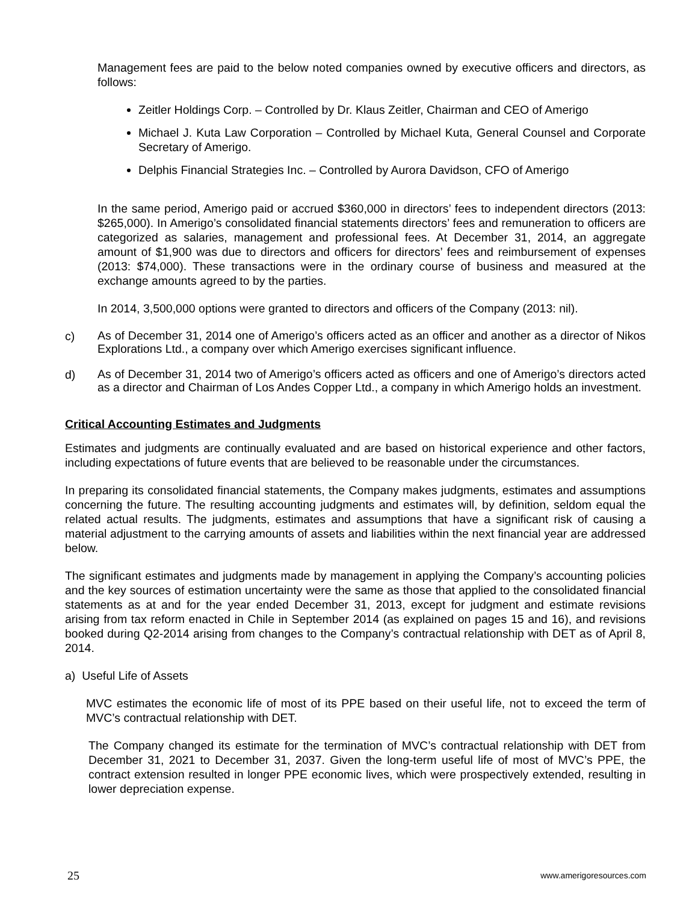Management fees are paid to the below noted companies owned by executive officers and directors, as follows:
Zeitler Holdings Corp. – Controlled by Dr. Klaus Zeitler, Chairman and CEO of Amerigo
Michael J. Kuta Law Corporation – Controlled by Michael Kuta, General Counsel and Corporate Secretary of Amerigo.
Delphis Financial Strategies Inc. – Controlled by Aurora Davidson, CFO of Amerigo
In the same period, Amerigo paid or accrued $360,000 in directors’ fees to independent directors (2013: $265,000). In Amerigo’s consolidated financial statements directors’ fees and remuneration to officers are categorized as salaries, management and professional fees. At December 31, 2014, an aggregate amount of $1,900 was due to directors and officers for directors’ fees and reimbursement of expenses (2013: $74,000). These transactions were in the ordinary course of business and measured at the exchange amounts agreed to by the parties.
In 2014, 3,500,000 options were granted to directors and officers of the Company (2013: nil).
c) As of December 31, 2014 one of Amerigo’s officers acted as an officer and another as a director of Nikos Explorations Ltd., a company over which Amerigo exercises significant influence.
d) As of December 31, 2014 two of Amerigo’s officers acted as officers and one of Amerigo’s directors acted as a director and Chairman of Los Andes Copper Ltd., a company in which Amerigo holds an investment.
Critical Accounting Estimates and Judgments
Estimates and judgments are continually evaluated and are based on historical experience and other factors, including expectations of future events that are believed to be reasonable under the circumstances.
In preparing its consolidated financial statements, the Company makes judgments, estimates and assumptions concerning the future. The resulting accounting judgments and estimates will, by definition, seldom equal the related actual results. The judgments, estimates and assumptions that have a significant risk of causing a material adjustment to the carrying amounts of assets and liabilities within the next financial year are addressed below.
The significant estimates and judgments made by management in applying the Company’s accounting policies and the key sources of estimation uncertainty were the same as those that applied to the consolidated financial statements as at and for the year ended December 31, 2013, except for judgment and estimate revisions arising from tax reform enacted in Chile in September 2014 (as explained on pages 15 and 16), and revisions booked during Q2-2014 arising from changes to the Company’s contractual relationship with DET as of April 8, 2014.
a) Useful Life of Assets
MVC estimates the economic life of most of its PPE based on their useful life, not to exceed the term of MVC’s contractual relationship with DET.
The Company changed its estimate for the termination of MVC’s contractual relationship with DET from December 31, 2021 to December 31, 2037. Given the long-term useful life of most of MVC’s PPE, the contract extension resulted in longer PPE economic lives, which were prospectively extended, resulting in lower depreciation expense.
25 www.amerigoresources.com